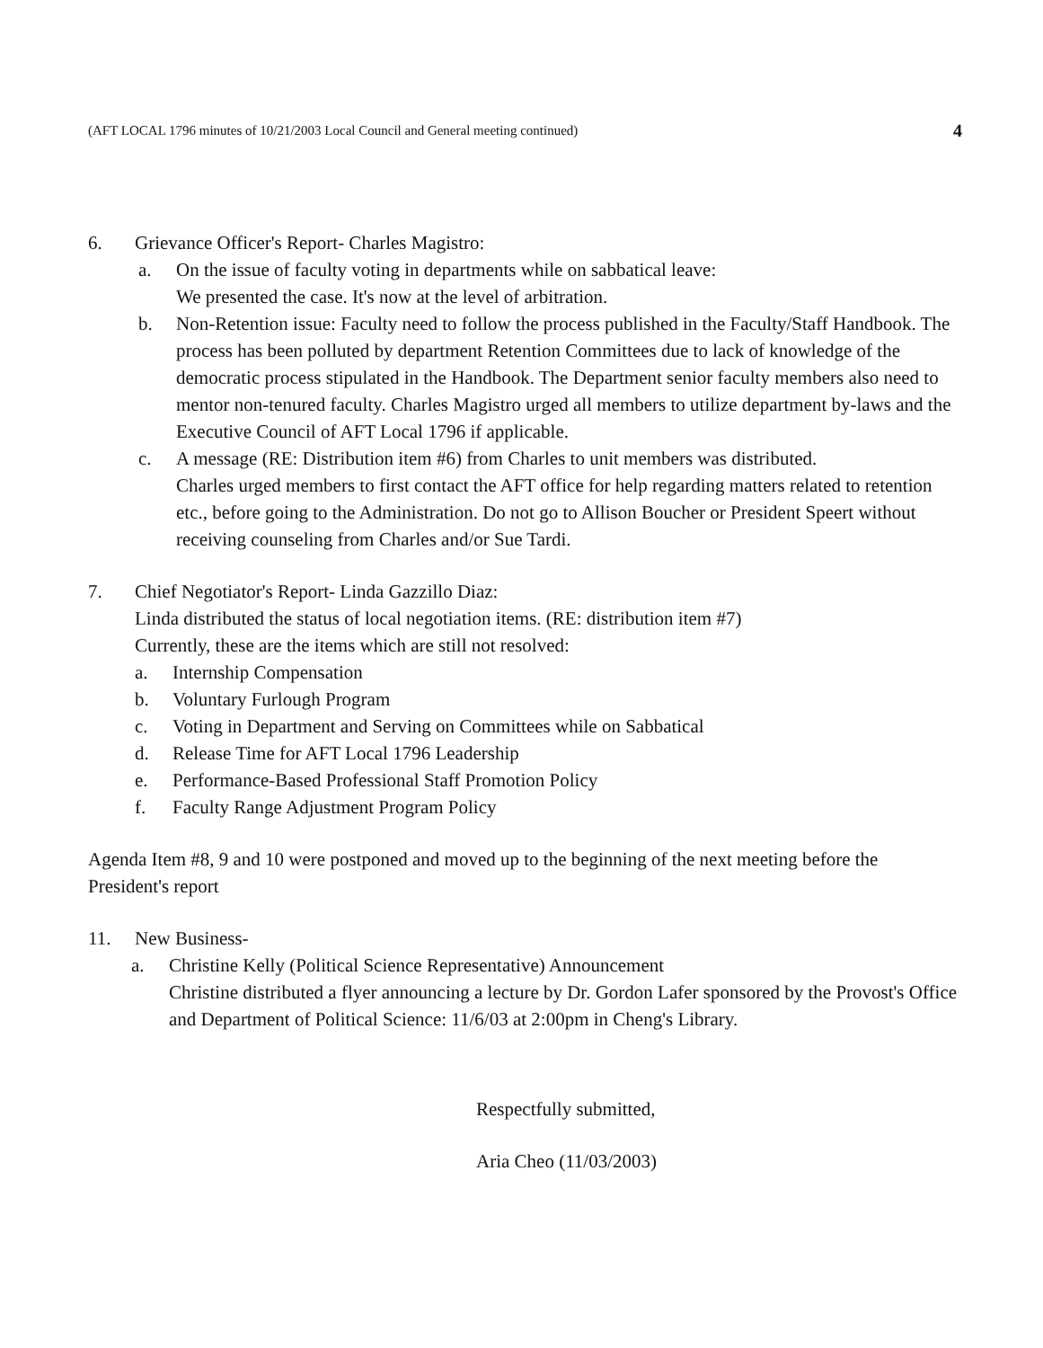(AFT LOCAL 1796 minutes of 10/21/2003 Local Council and General meeting continued) 4
6. Grievance Officer's Report- Charles Magistro:
a. On the issue of faculty voting in departments while on sabbatical leave:
We presented the case. It's now at the level of arbitration.
b. Non-Retention issue: Faculty need to follow the process published in the Faculty/Staff Handbook. The process has been polluted by department Retention Committees due to lack of knowledge of the democratic process stipulated in the Handbook. The Department senior faculty members also need to mentor non-tenured faculty. Charles Magistro urged all members to utilize department by-laws and the Executive Council of AFT Local 1796 if applicable.
c. A message (RE: Distribution item #6) from Charles to unit members was distributed.
Charles urged members to first contact the AFT office for help regarding matters related to retention etc., before going to the Administration. Do not go to Allison Boucher or President Speert without receiving counseling from Charles and/or Sue Tardi.
7. Chief Negotiator's Report- Linda Gazzillo Diaz:
Linda distributed the status of local negotiation items. (RE: distribution item #7)
Currently, these are the items which are still not resolved:
a. Internship Compensation
b. Voluntary Furlough Program
c. Voting in Department and Serving on Committees while on Sabbatical
d. Release Time for AFT Local 1796 Leadership
e. Performance-Based Professional Staff Promotion Policy
f. Faculty Range Adjustment Program Policy
Agenda Item #8, 9 and 10 were postponed and moved up to the beginning of the next meeting before the President's report
11. New Business-
a. Christine Kelly (Political Science Representative) Announcement
Christine distributed a flyer announcing a lecture by Dr. Gordon Lafer sponsored by the Provost's Office and Department of Political Science: 11/6/03 at 2:00pm in Cheng's Library.
Respectfully submitted,
Aria Cheo (11/03/2003)